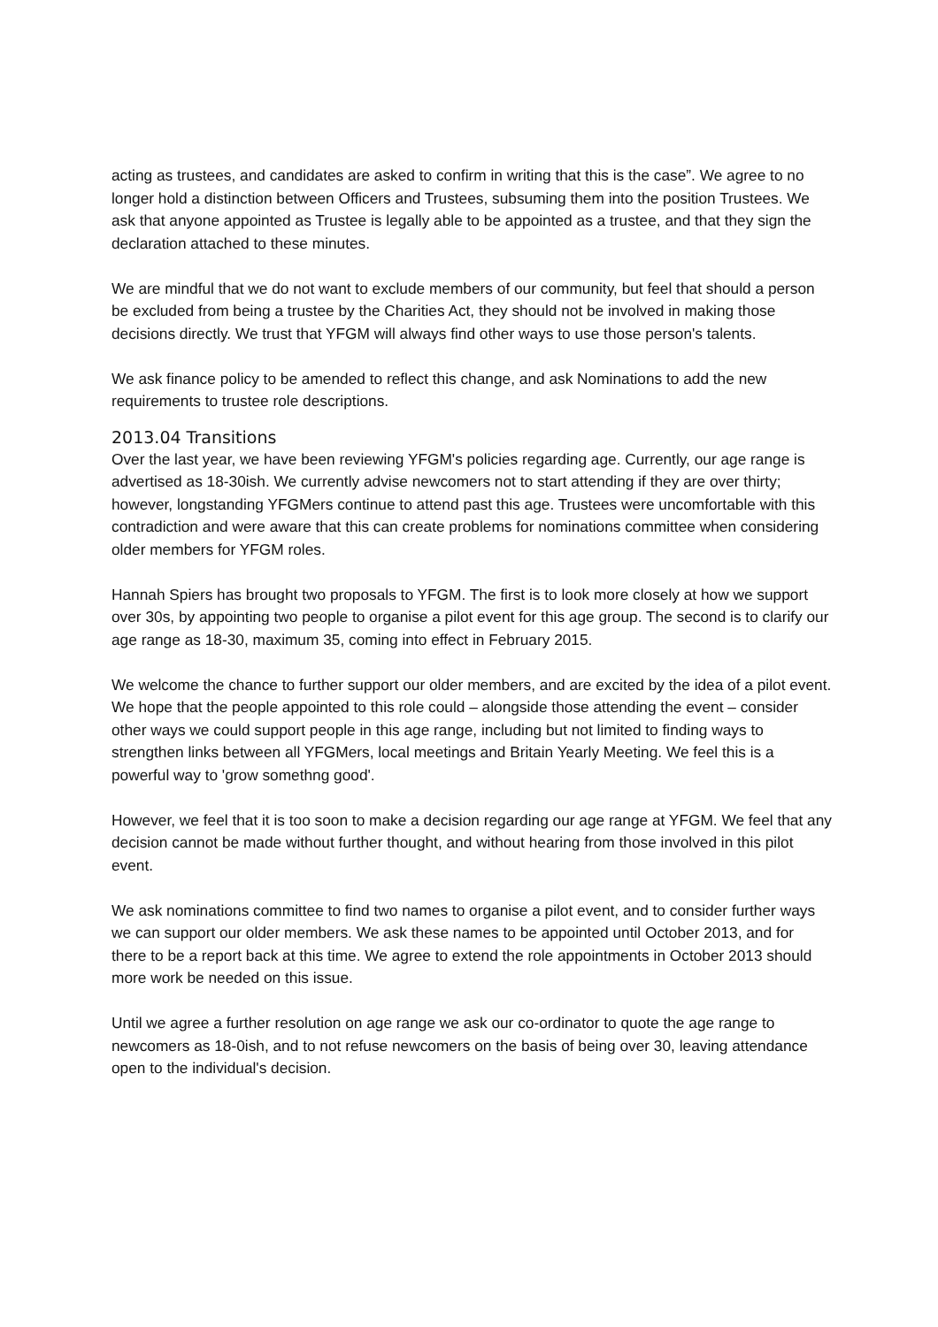acting as trustees, and candidates are asked to confirm in writing that this is the case”. We agree to no longer hold a distinction between Officers and Trustees, subsuming them into the position Trustees. We ask that anyone appointed as Trustee is legally able to be appointed as a trustee, and that they sign the declaration attached to these minutes.
We are mindful that we do not want to exclude members of our community, but feel that should a person be excluded from being a trustee by the Charities Act, they should not be involved in making those decisions directly. We trust that YFGM will always find other ways to use those person's talents.
We ask finance policy to be amended to reflect this change, and ask Nominations to add the new requirements to trustee role descriptions.
2013.04 Transitions
Over the last year, we have been reviewing YFGM's policies regarding age. Currently, our age range is advertised as 18-30ish. We currently advise newcomers not to start attending if they are over thirty; however, longstanding YFGMers continue to attend past this age. Trustees were uncomfortable with this contradiction and were aware that this can create problems for nominations committee when considering older members for YFGM roles.
Hannah Spiers has brought two proposals to YFGM. The first is to look more closely at how we support over 30s, by appointing two people to organise a pilot event for this age group. The second is to clarify our age range as 18-30, maximum 35, coming into effect in February 2015.
We welcome the chance to further support our older members, and are excited by the idea of a pilot event. We hope that the people appointed to this role could – alongside those attending the event – consider other ways we could support people in this age range, including but not limited to finding ways to strengthen links between all YFGMers, local meetings and Britain Yearly Meeting. We feel this is a powerful way to 'grow somethng good'.
However, we feel that it is too soon to make a decision regarding our age range at YFGM. We feel that any decision cannot be made without further thought, and without hearing from those involved in this pilot event.
We ask nominations committee to find two names to organise a pilot event, and to consider further ways we can support our older members. We ask these names to be appointed until October 2013, and for there to be a report back at this time. We agree to extend the role appointments in October 2013 should more work be needed on this issue.
Until we agree a further resolution on age range we ask our co-ordinator to quote the age range to newcomers as 18-0ish, and to not refuse newcomers on the basis of being over 30, leaving attendance open to the individual's decision.